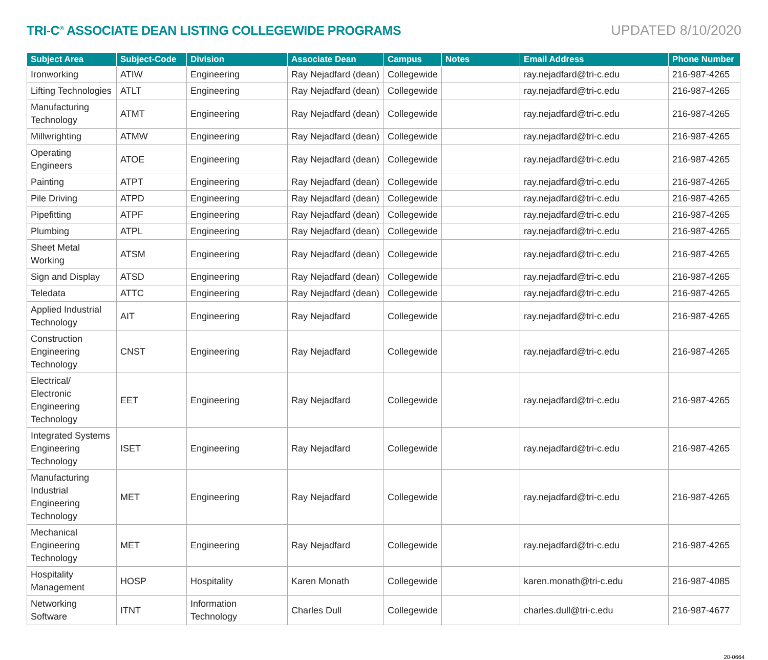TRI-C<sup>®</sup> ASSOCIATE DEAN LISTING COLLEGEWIDE PROGRAMS
UPDATED 8/10/2020
| Subject Area | Subject-Code | Division | Associate Dean | Campus | Notes | Email Address | Phone Number |
| --- | --- | --- | --- | --- | --- | --- | --- |
| Ironworking | ATIW | Engineering | Ray Nejadfard (dean) | Collegewide | | ray.nejadfard@tri-c.edu | 216-987-4265 |
| Lifting Technologies | ATLT | Engineering | Ray Nejadfard (dean) | Collegewide | | ray.nejadfard@tri-c.edu | 216-987-4265 |
| Manufacturing Technology | ATMT | Engineering | Ray Nejadfard (dean) | Collegewide | | ray.nejadfard@tri-c.edu | 216-987-4265 |
| Millwrighting | ATMW | Engineering | Ray Nejadfard (dean) | Collegewide | | ray.nejadfard@tri-c.edu | 216-987-4265 |
| Operating Engineers | ATOE | Engineering | Ray Nejadfard (dean) | Collegewide | | ray.nejadfard@tri-c.edu | 216-987-4265 |
| Painting | ATPT | Engineering | Ray Nejadfard (dean) | Collegewide | | ray.nejadfard@tri-c.edu | 216-987-4265 |
| Pile Driving | ATPD | Engineering | Ray Nejadfard (dean) | Collegewide | | ray.nejadfard@tri-c.edu | 216-987-4265 |
| Pipefitting | ATPF | Engineering | Ray Nejadfard (dean) | Collegewide | | ray.nejadfard@tri-c.edu | 216-987-4265 |
| Plumbing | ATPL | Engineering | Ray Nejadfard (dean) | Collegewide | | ray.nejadfard@tri-c.edu | 216-987-4265 |
| Sheet Metal Working | ATSM | Engineering | Ray Nejadfard (dean) | Collegewide | | ray.nejadfard@tri-c.edu | 216-987-4265 |
| Sign and Display | ATSD | Engineering | Ray Nejadfard (dean) | Collegewide | | ray.nejadfard@tri-c.edu | 216-987-4265 |
| Teledata | ATTC | Engineering | Ray Nejadfard (dean) | Collegewide | | ray.nejadfard@tri-c.edu | 216-987-4265 |
| Applied Industrial Technology | AIT | Engineering | Ray Nejadfard | Collegewide | | ray.nejadfard@tri-c.edu | 216-987-4265 |
| Construction Engineering Technology | CNST | Engineering | Ray Nejadfard | Collegewide | | ray.nejadfard@tri-c.edu | 216-987-4265 |
| Electrical/ Electronic Engineering Technology | EET | Engineering | Ray Nejadfard | Collegewide | | ray.nejadfard@tri-c.edu | 216-987-4265 |
| Integrated Systems Engineering Technology | ISET | Engineering | Ray Nejadfard | Collegewide | | ray.nejadfard@tri-c.edu | 216-987-4265 |
| Manufacturing Industrial Engineering Technology | MET | Engineering | Ray Nejadfard | Collegewide | | ray.nejadfard@tri-c.edu | 216-987-4265 |
| Mechanical Engineering Technology | MET | Engineering | Ray Nejadfard | Collegewide | | ray.nejadfard@tri-c.edu | 216-987-4265 |
| Hospitality Management | HOSP | Hospitality | Karen Monath | Collegewide | | karen.monath@tri-c.edu | 216-987-4085 |
| Networking Software | ITNT | Information Technology | Charles Dull | Collegewide | | charles.dull@tri-c.edu | 216-987-4677 |
20-0664